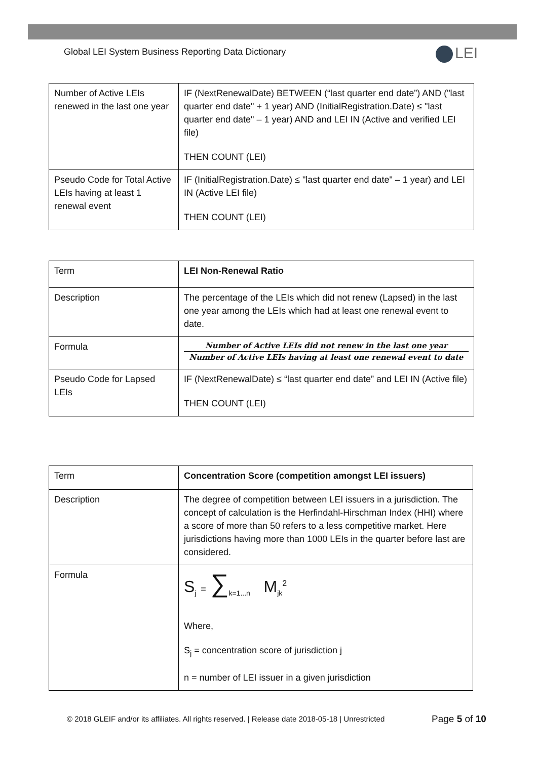Global LEI System Business Reporting Data Dictionary
LEI
| Number of Active LEIs renewed in the last one year | IF (NextRenewalDate) BETWEEN (“last quarter end date”) AND ("last quarter end date" + 1 year) AND (InitialRegistration.Date) ≤ "last quarter end date" – 1 year) AND and LEI IN (Active and verified LEI file) THEN COUNT (LEI) |
| Pseudo Code for Total Active LEIs having at least 1 renewal event | IF (InitialRegistration.Date) ≤ "last quarter end date" – 1 year) and LEI IN (Active LEI file) THEN COUNT (LEI) |
| Term | LEI Non-Renewal Ratio |
| Description | The percentage of the LEIs which did not renew (Lapsed) in the last one year among the LEIs which had at least one renewal event to date. |
| Formula | Number of Active LEIs did not renew in the last one year Number of Active LEIs having at least one renewal event to date |
| Pseudo Code for Lapsed LEIs | IF (NextRenewalDate) ≤ “last quarter end date” and LEI IN (Active file) THEN COUNT (LEI) |
| Term | Concentration Score (competition amongst LEI issuers) |
| Description | The degree of competition between LEI issuers in a jurisdiction. The concept of calculation is the Herfindahl-Hirschman Index (HHI) where a score of more than 50 refers to a less competitive market. Here jurisdictions having more than 1000 LEIs in the quarter before last are considered. |
| Formula | S<sub>j</sub> = ∑<sub>k=1...n</sub> M<sub>jk</sub><sup>2</sup> Where, S<sub>j</sub> = concentration score of jurisdiction j n = number of LEI issuer in a given jurisdiction |
© 2018 GLEIF and/or its affiliates. All rights reserved. | Release date 2018-05-18 | Unrestricted
Page 5 of 10